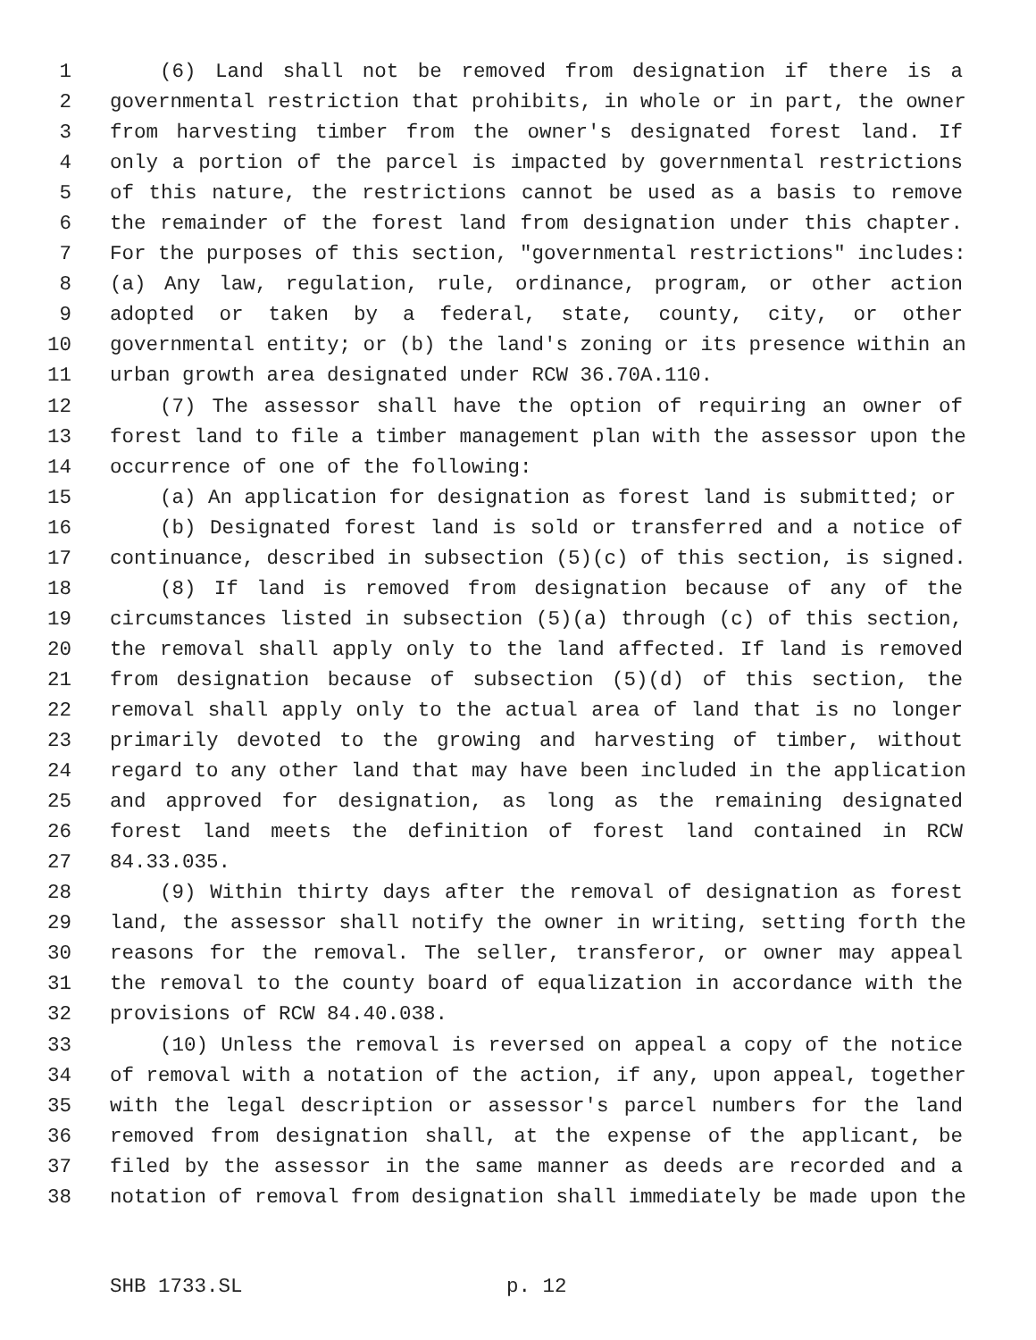1 (6) Land shall not be removed from designation if there is a
2 governmental restriction that prohibits, in whole or in part, the owner
3 from harvesting timber from the owner's designated forest land. If
4 only a portion of the parcel is impacted by governmental restrictions
5 of this nature, the restrictions cannot be used as a basis to remove
6 the remainder of the forest land from designation under this chapter.
7 For the purposes of this section, "governmental restrictions" includes:
8 (a) Any law, regulation, rule, ordinance, program, or other action
9 adopted or taken by a federal, state, county, city, or other
10 governmental entity; or (b) the land's zoning or its presence within an
11 urban growth area designated under RCW 36.70A.110.
12 (7) The assessor shall have the option of requiring an owner of
13 forest land to file a timber management plan with the assessor upon the
14 occurrence of one of the following:
15 (a) An application for designation as forest land is submitted; or
16 (b) Designated forest land is sold or transferred and a notice of
17 continuance, described in subsection (5)(c) of this section, is signed.
18 (8) If land is removed from designation because of any of the
19 circumstances listed in subsection (5)(a) through (c) of this section,
20 the removal shall apply only to the land affected. If land is removed
21 from designation because of subsection (5)(d) of this section, the
22 removal shall apply only to the actual area of land that is no longer
23 primarily devoted to the growing and harvesting of timber, without
24 regard to any other land that may have been included in the application
25 and approved for designation, as long as the remaining designated
26 forest land meets the definition of forest land contained in RCW
27 84.33.035.
28 (9) Within thirty days after the removal of designation as forest
29 land, the assessor shall notify the owner in writing, setting forth the
30 reasons for the removal. The seller, transferor, or owner may appeal
31 the removal to the county board of equalization in accordance with the
32 provisions of RCW 84.40.038.
33 (10) Unless the removal is reversed on appeal a copy of the notice
34 of removal with a notation of the action, if any, upon appeal, together
35 with the legal description or assessor's parcel numbers for the land
36 removed from designation shall, at the expense of the applicant, be
37 filed by the assessor in the same manner as deeds are recorded and a
38 notation of removal from designation shall immediately be made upon the
SHB 1733.SL p. 12